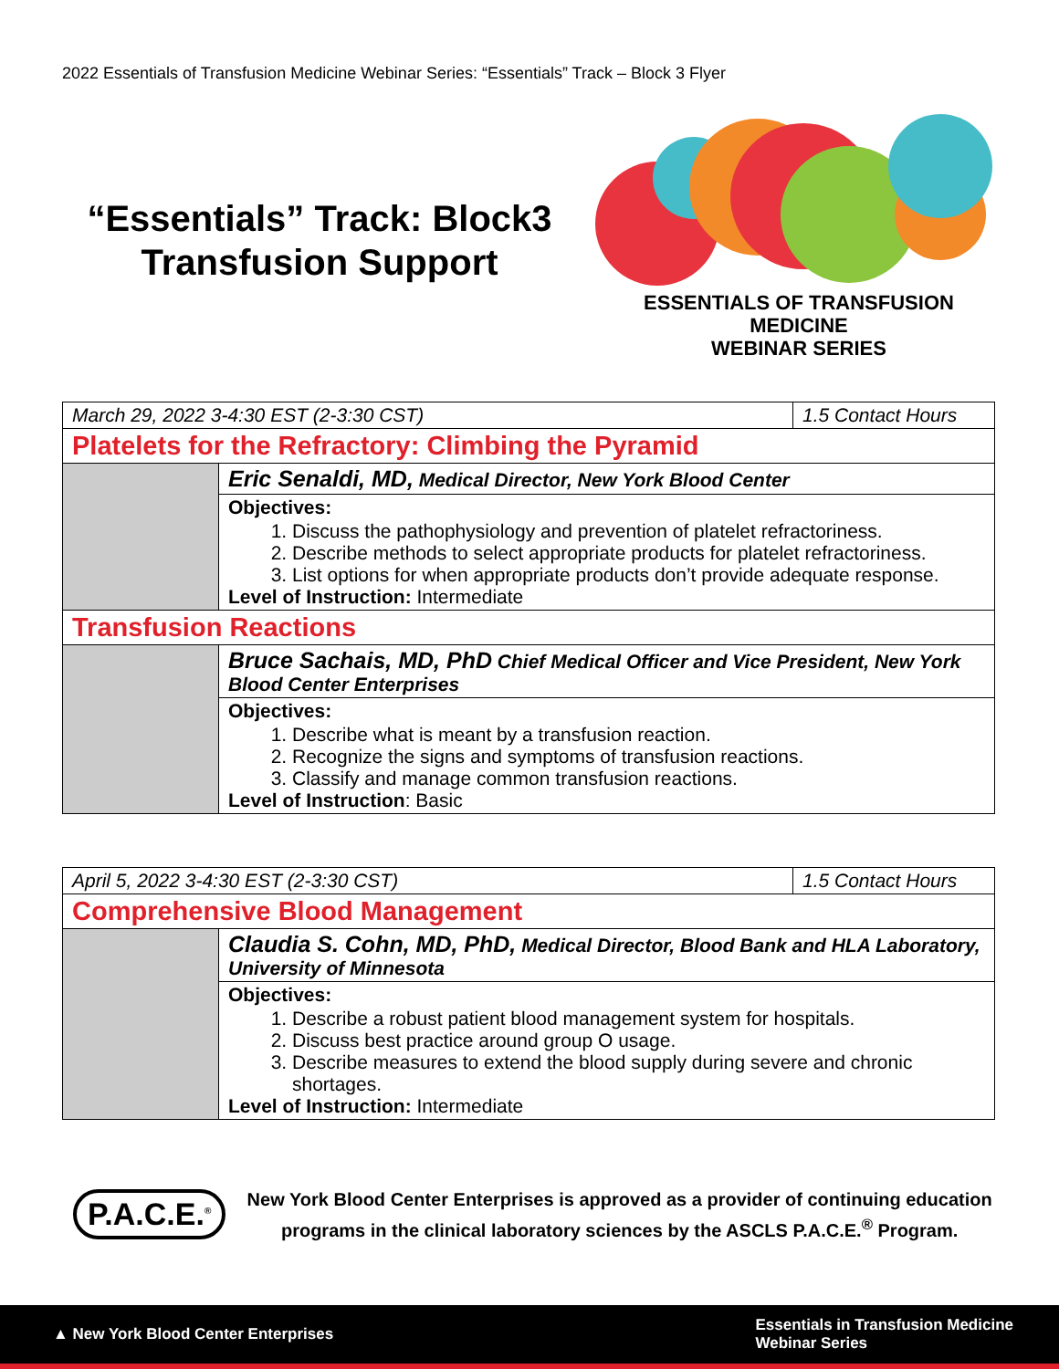2022 Essentials of Transfusion Medicine Webinar Series: “Essentials” Track – Block 3 Flyer
“Essentials” Track: Block3 Transfusion Support
ESSENTIALS OF TRANSFUSION MEDICINE
WEBINAR SERIES
| March 29, 2022 3-4:30 EST (2-3:30 CST) | | 1.5 Contact Hours |
| Platelets for the Refractory: Climbing the Pyramid | | |
| | Eric Senaldi, MD, Medical Director, New York Blood Center | |
| | Objectives: 1. Discuss the pathophysiology and prevention of platelet refractoriness. 2. Describe methods to select appropriate products for platelet refractoriness. 3. List options for when appropriate products don’t provide adequate response. Level of Instruction: Intermediate | |
| Transfusion Reactions | | |
| | Bruce Sachais, MD, PhD Chief Medical Officer and Vice President, New York Blood Center Enterprises | |
| | Objectives: 1. Describe what is meant by a transfusion reaction. 2. Recognize the signs and symptoms of transfusion reactions. 3. Classify and manage common transfusion reactions. Level of Instruction : Basic | |
| April 5, 2022 3-4:30 EST (2-3:30 CST) | | 1.5 Contact Hours |
| Comprehensive Blood Management | | |
| | Claudia S. Cohn, MD, PhD, Medical Director, Blood Bank and HLA Laboratory, University of Minnesota | |
| | Objectives: 1. Describe a robust patient blood management system for hospitals. 2. Discuss best practice around group O usage. 3. Describe measures to extend the blood supply during severe and chronic shortages. Level of Instruction: Intermediate | |
P.A.C.E.<sup>®</sup>
New York Blood Center Enterprises is approved as a provider of continuing education programs in the clinical laboratory sciences by the ASCLS P.A.C.E.<sup>®</sup> Program.
▲ New York Blood Center Enterprises Essentials in Transfusion Medicine
Webinar Series